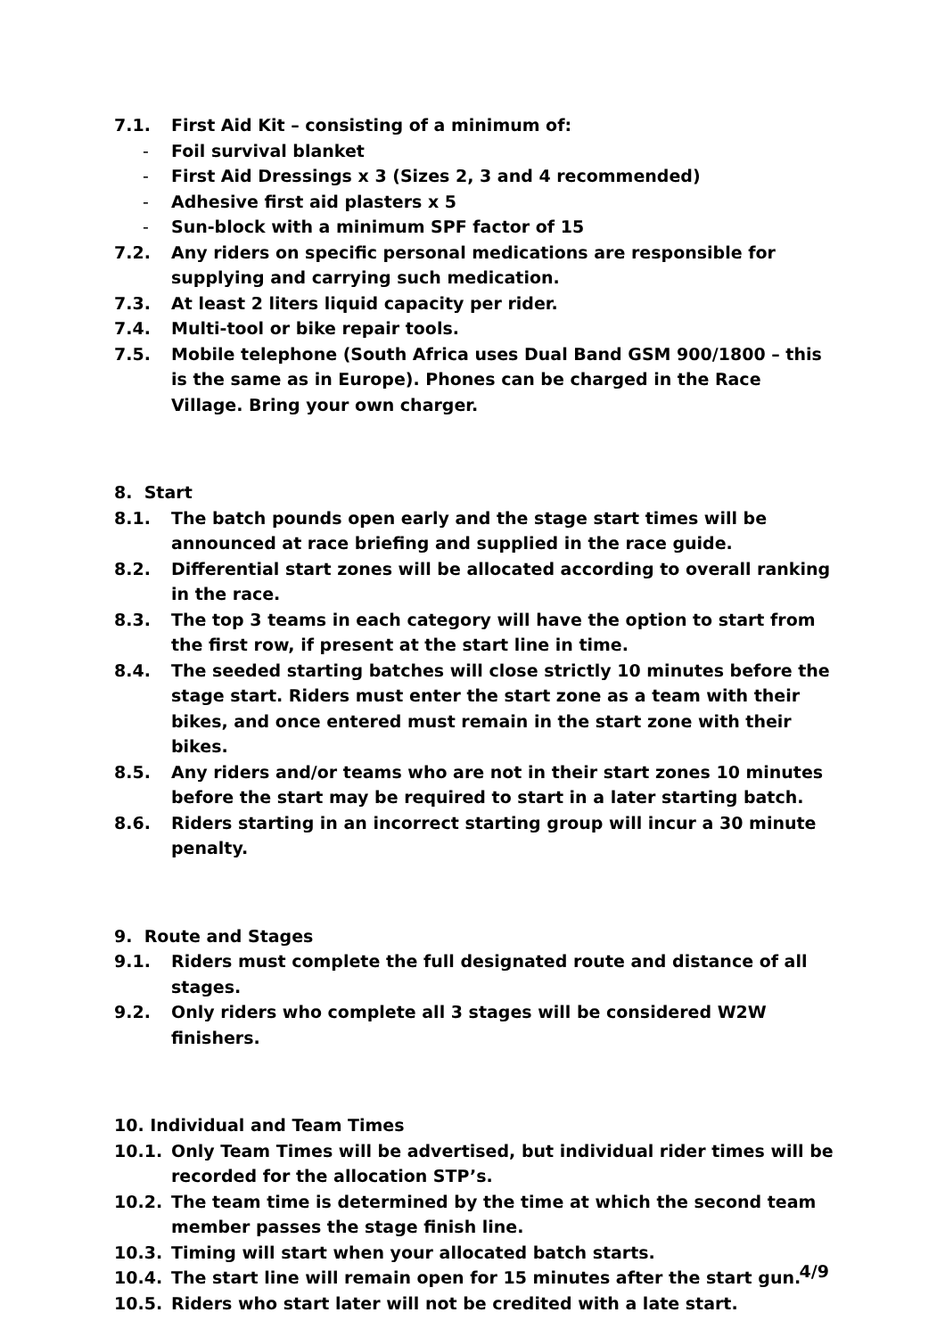7.1. First Aid Kit – consisting of a minimum of:
- Foil survival blanket
- First Aid Dressings x 3 (Sizes 2, 3 and 4 recommended)
- Adhesive first aid plasters x 5
- Sun-block with a minimum SPF factor of 15
7.2. Any riders on specific personal medications are responsible for supplying and carrying such medication.
7.3. At least 2 liters liquid capacity per rider.
7.4. Multi-tool or bike repair tools.
7.5. Mobile telephone (South Africa uses Dual Band GSM 900/1800 – this is the same as in Europe). Phones can be charged in the Race Village. Bring your own charger.
8. Start
8.1. The batch pounds open early and the stage start times will be announced at race briefing and supplied in the race guide.
8.2. Differential start zones will be allocated according to overall ranking in the race.
8.3. The top 3 teams in each category will have the option to start from the first row, if present at the start line in time.
8.4. The seeded starting batches will close strictly 10 minutes before the stage start. Riders must enter the start zone as a team with their bikes, and once entered must remain in the start zone with their bikes.
8.5. Any riders and/or teams who are not in their start zones 10 minutes before the start may be required to start in a later starting batch.
8.6. Riders starting in an incorrect starting group will incur a 30 minute penalty.
9. Route and Stages
9.1. Riders must complete the full designated route and distance of all stages.
9.2. Only riders who complete all 3 stages will be considered W2W finishers.
10. Individual and Team Times
10.1. Only Team Times will be advertised, but individual rider times will be recorded for the allocation STP’s.
10.2. The team time is determined by the time at which the second team member passes the stage finish line.
10.3. Timing will start when your allocated batch starts.
10.4. The start line will remain open for 15 minutes after the start gun.
10.5. Riders who start later will not be credited with a late start.
4/9